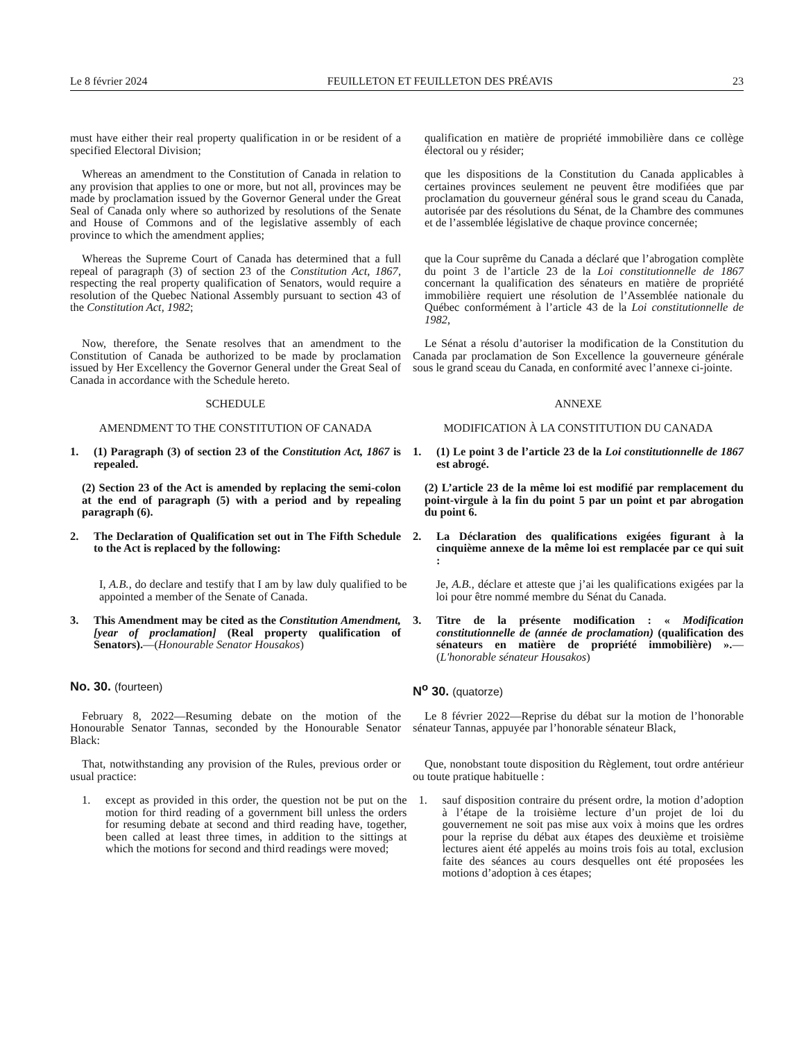Le 8 février 2024 FEUILLETON ET FEUILLETON DES PRÉAVIS 23
must have either their real property qualification in or be resident of a specified Electoral Division;
qualification en matière de propriété immobilière dans ce collège électoral ou y résider;
Whereas an amendment to the Constitution of Canada in relation to any provision that applies to one or more, but not all, provinces may be made by proclamation issued by the Governor General under the Great Seal of Canada only where so authorized by resolutions of the Senate and House of Commons and of the legislative assembly of each province to which the amendment applies;
que les dispositions de la Constitution du Canada applicables à certaines provinces seulement ne peuvent être modifiées que par proclamation du gouverneur général sous le grand sceau du Canada, autorisée par des résolutions du Sénat, de la Chambre des communes et de l’assemblée législative de chaque province concernée;
Whereas the Supreme Court of Canada has determined that a full repeal of paragraph (3) of section 23 of the Constitution Act, 1867, respecting the real property qualification of Senators, would require a resolution of the Quebec National Assembly pursuant to section 43 of the Constitution Act, 1982;
que la Cour suprême du Canada a déclaré que l’abrogation complète du point 3 de l’article 23 de la Loi constitutionnelle de 1867 concernant la qualification des sénateurs en matière de propriété immobilière requiert une résolution de l’Assemblée nationale du Québec conformément à l’article 43 de la Loi constitutionnelle de 1982,
Now, therefore, the Senate resolves that an amendment to the Constitution of Canada be authorized to be made by proclamation issued by Her Excellency the Governor General under the Great Seal of Canada in accordance with the Schedule hereto.
Le Sénat a résolu d’autoriser la modification de la Constitution du Canada par proclamation de Son Excellence la gouverneure générale sous le grand sceau du Canada, en conformité avec l’annexe ci-jointe.
SCHEDULE ANNEXE
AMENDMENT TO THE CONSTITUTION OF CANADA MODIFICATION À LA CONSTITUTION DU CANADA
1. (1) Paragraph (3) of section 23 of the Constitution Act, 1867 is repealed.
1. (1) Le point 3 de l’article 23 de la Loi constitutionnelle de 1867 est abrogé.
(2) Section 23 of the Act is amended by replacing the semi-colon at the end of paragraph (5) with a period and by repealing paragraph (6).
(2) L’article 23 de la même loi est modifié par remplacement du point-virgule à la fin du point 5 par un point et par abrogation du point 6.
2. The Declaration of Qualification set out in The Fifth Schedule to the Act is replaced by the following:
2. La Déclaration des qualifications exigées figurant à la cinquième annexe de la même loi est remplacée par ce qui suit :
I, A.B., do declare and testify that I am by law duly qualified to be appointed a member of the Senate of Canada.
Je, A.B., déclare et atteste que j’ai les qualifications exigées par la loi pour être nommé membre du Sénat du Canada.
3. This Amendment may be cited as the Constitution Amendment, [year of proclamation] (Real property qualification of Senators).—(Honourable Senator Housakos)
3. Titre de la présente modification : « Modification constitutionnelle de (année de proclamation) (qualification des sénateurs en matière de propriété immobilière) ».—(L'honorable sénateur Housakos)
No. 30. (fourteen) N<sup>o</sup> 30. (quatorze)
February 8, 2022—Resuming debate on the motion of the Honourable Senator Tannas, seconded by the Honourable Senator Black:
Le 8 février 2022—Reprise du débat sur la motion de l’honorable sénateur Tannas, appuyée par l’honorable sénateur Black,
That, notwithstanding any provision of the Rules, previous order or usual practice:
Que, nonobstant toute disposition du Règlement, tout ordre antérieur ou toute pratique habituelle :
1. except as provided in this order, the question not be put on the motion for third reading of a government bill unless the orders for resuming debate at second and third reading have, together, been called at least three times, in addition to the sittings at which the motions for second and third readings were moved;
1. sauf disposition contraire du présent ordre, la motion d’adoption à l’étape de la troisième lecture d’un projet de loi du gouvernement ne soit pas mise aux voix à moins que les ordres pour la reprise du débat aux étapes des deuxième et troisième lectures aient été appelés au moins trois fois au total, exclusion faite des séances au cours desquelles ont été proposées les motions d’adoption à ces étapes;